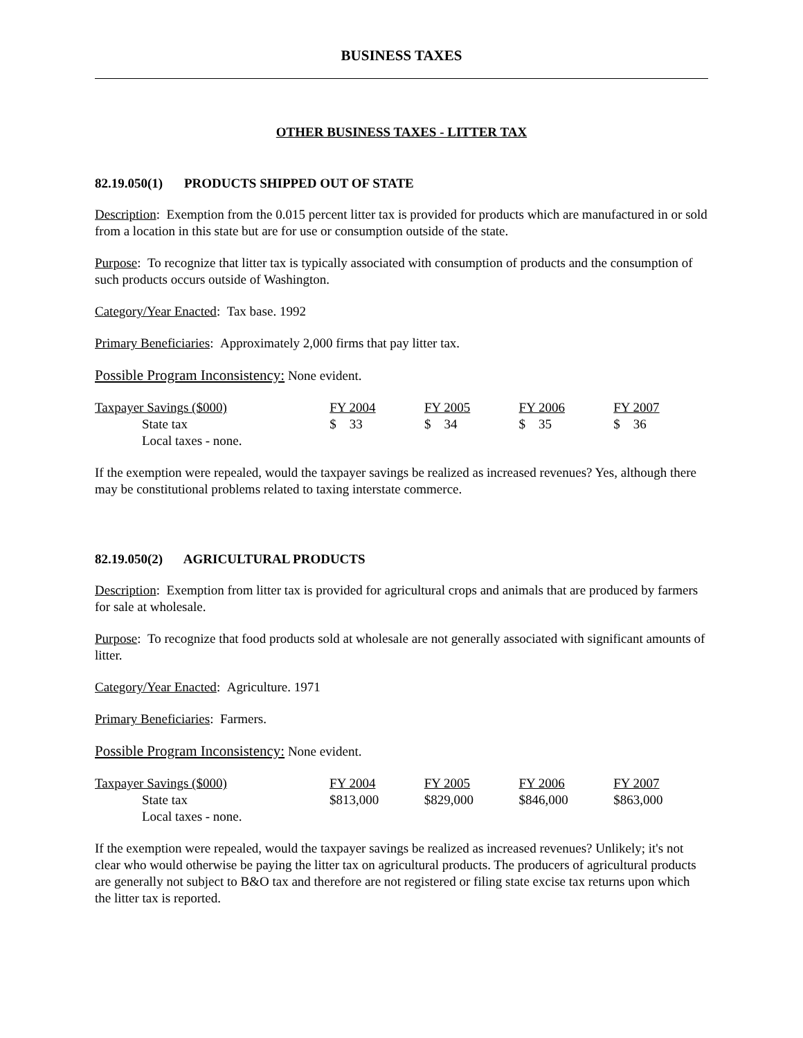BUSINESS TAXES
OTHER BUSINESS TAXES - LITTER TAX
82.19.050(1) PRODUCTS SHIPPED OUT OF STATE
Description: Exemption from the 0.015 percent litter tax is provided for products which are manufactured in or sold from a location in this state but are for use or consumption outside of the state.
Purpose: To recognize that litter tax is typically associated with consumption of products and the consumption of such products occurs outside of Washington.
Category/Year Enacted: Tax base. 1992
Primary Beneficiaries: Approximately 2,000 firms that pay litter tax.
Possible Program Inconsistency: None evident.
| Taxpayer Savings ($000) | FY 2004 | FY 2005 | FY 2006 | FY 2007 |
| State tax | $ 33 | $ 34 | $ 35 | $ 36 |
| Local taxes - none. | | | | |
If the exemption were repealed, would the taxpayer savings be realized as increased revenues? Yes, although there may be constitutional problems related to taxing interstate commerce.
82.19.050(2) AGRICULTURAL PRODUCTS
Description: Exemption from litter tax is provided for agricultural crops and animals that are produced by farmers for sale at wholesale.
Purpose: To recognize that food products sold at wholesale are not generally associated with significant amounts of litter.
Category/Year Enacted: Agriculture. 1971
Primary Beneficiaries: Farmers.
Possible Program Inconsistency: None evident.
| Taxpayer Savings ($000) | FY 2004 | FY 2005 | FY 2006 | FY 2007 |
| State tax | $813,000 | $829,000 | $846,000 | $863,000 |
| Local taxes - none. | | | | |
If the exemption were repealed, would the taxpayer savings be realized as increased revenues? Unlikely; it's not clear who would otherwise be paying the litter tax on agricultural products. The producers of agricultural products are generally not subject to B&O tax and therefore are not registered or filing state excise tax returns upon which the litter tax is reported.